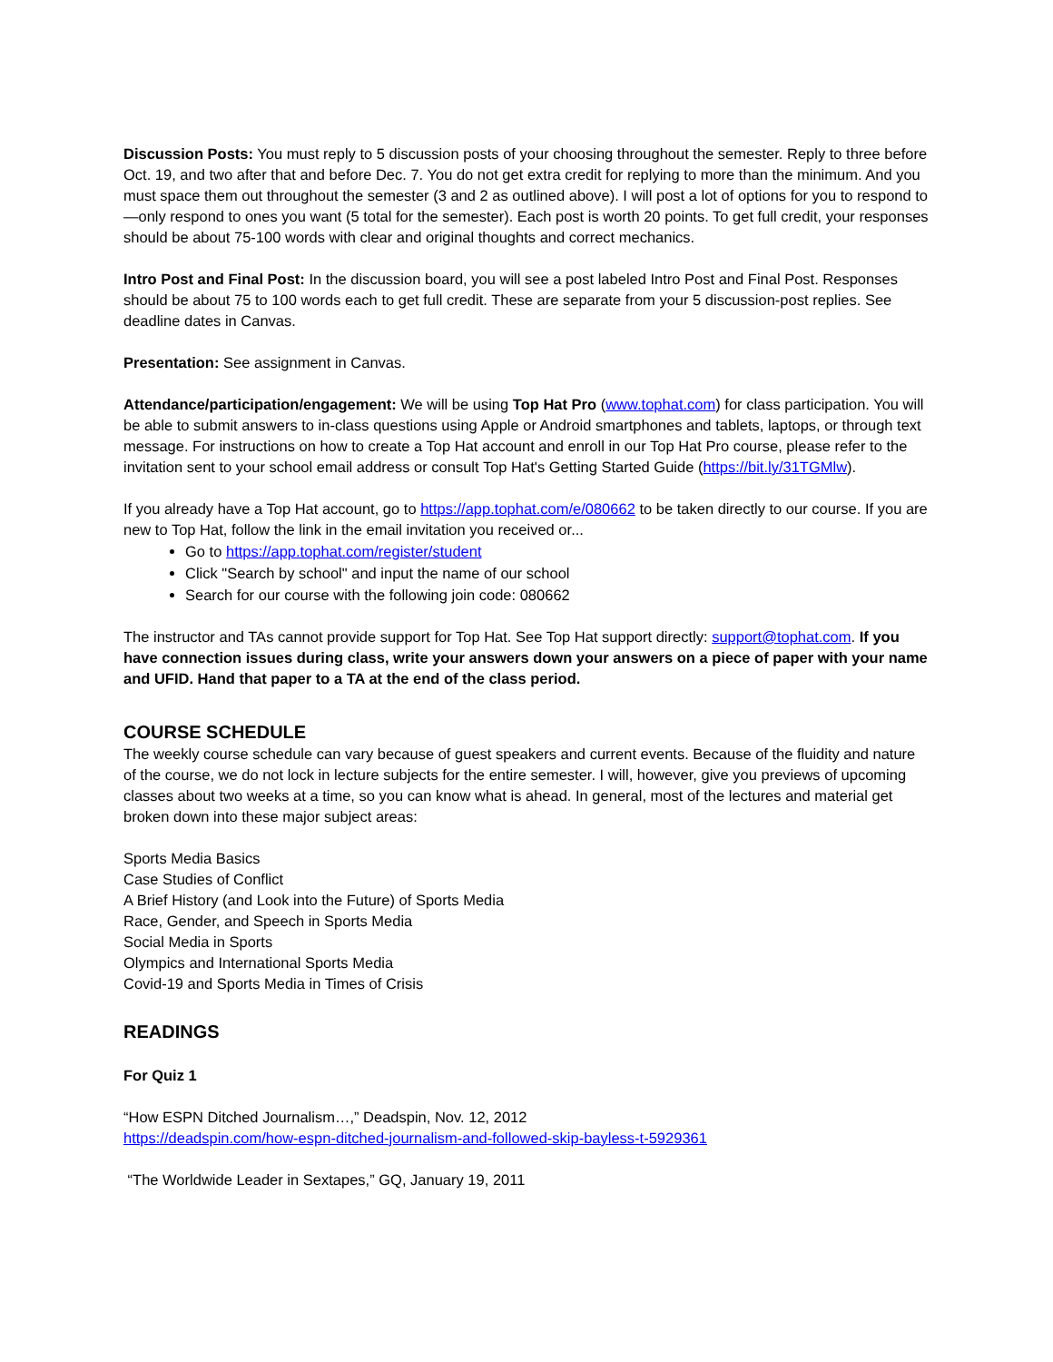Discussion Posts: You must reply to 5 discussion posts of your choosing throughout the semester. Reply to three before Oct. 19, and two after that and before Dec. 7. You do not get extra credit for replying to more than the minimum. And you must space them out throughout the semester (3 and 2 as outlined above). I will post a lot of options for you to respond to—only respond to ones you want (5 total for the semester). Each post is worth 20 points. To get full credit, your responses should be about 75-100 words with clear and original thoughts and correct mechanics.
Intro Post and Final Post: In the discussion board, you will see a post labeled Intro Post and Final Post. Responses should be about 75 to 100 words each to get full credit. These are separate from your 5 discussion-post replies. See deadline dates in Canvas.
Presentation: See assignment in Canvas.
Attendance/participation/engagement: We will be using Top Hat Pro (www.tophat.com) for class participation. You will be able to submit answers to in-class questions using Apple or Android smartphones and tablets, laptops, or through text message. For instructions on how to create a Top Hat account and enroll in our Top Hat Pro course, please refer to the invitation sent to your school email address or consult Top Hat's Getting Started Guide (https://bit.ly/31TGMlw).
If you already have a Top Hat account, go to https://app.tophat.com/e/080662 to be taken directly to our course. If you are new to Top Hat, follow the link in the email invitation you received or...
Go to https://app.tophat.com/register/student
Click "Search by school" and input the name of our school
Search for our course with the following join code: 080662
The instructor and TAs cannot provide support for Top Hat. See Top Hat support directly: support@tophat.com. If you have connection issues during class, write your answers down your answers on a piece of paper with your name and UFID. Hand that paper to a TA at the end of the class period.
COURSE SCHEDULE
The weekly course schedule can vary because of guest speakers and current events. Because of the fluidity and nature of the course, we do not lock in lecture subjects for the entire semester. I will, however, give you previews of upcoming classes about two weeks at a time, so you can know what is ahead. In general, most of the lectures and material get broken down into these major subject areas:
Sports Media Basics
Case Studies of Conflict
A Brief History (and Look into the Future) of Sports Media
Race, Gender, and Speech in Sports Media
Social Media in Sports
Olympics and International Sports Media
Covid-19 and Sports Media in Times of Crisis
READINGS
For Quiz 1
“How ESPN Ditched Journalism…,” Deadspin, Nov. 12, 2012
https://deadspin.com/how-espn-ditched-journalism-and-followed-skip-bayless-t-5929361
“The Worldwide Leader in Sextapes,” GQ, January 19, 2011